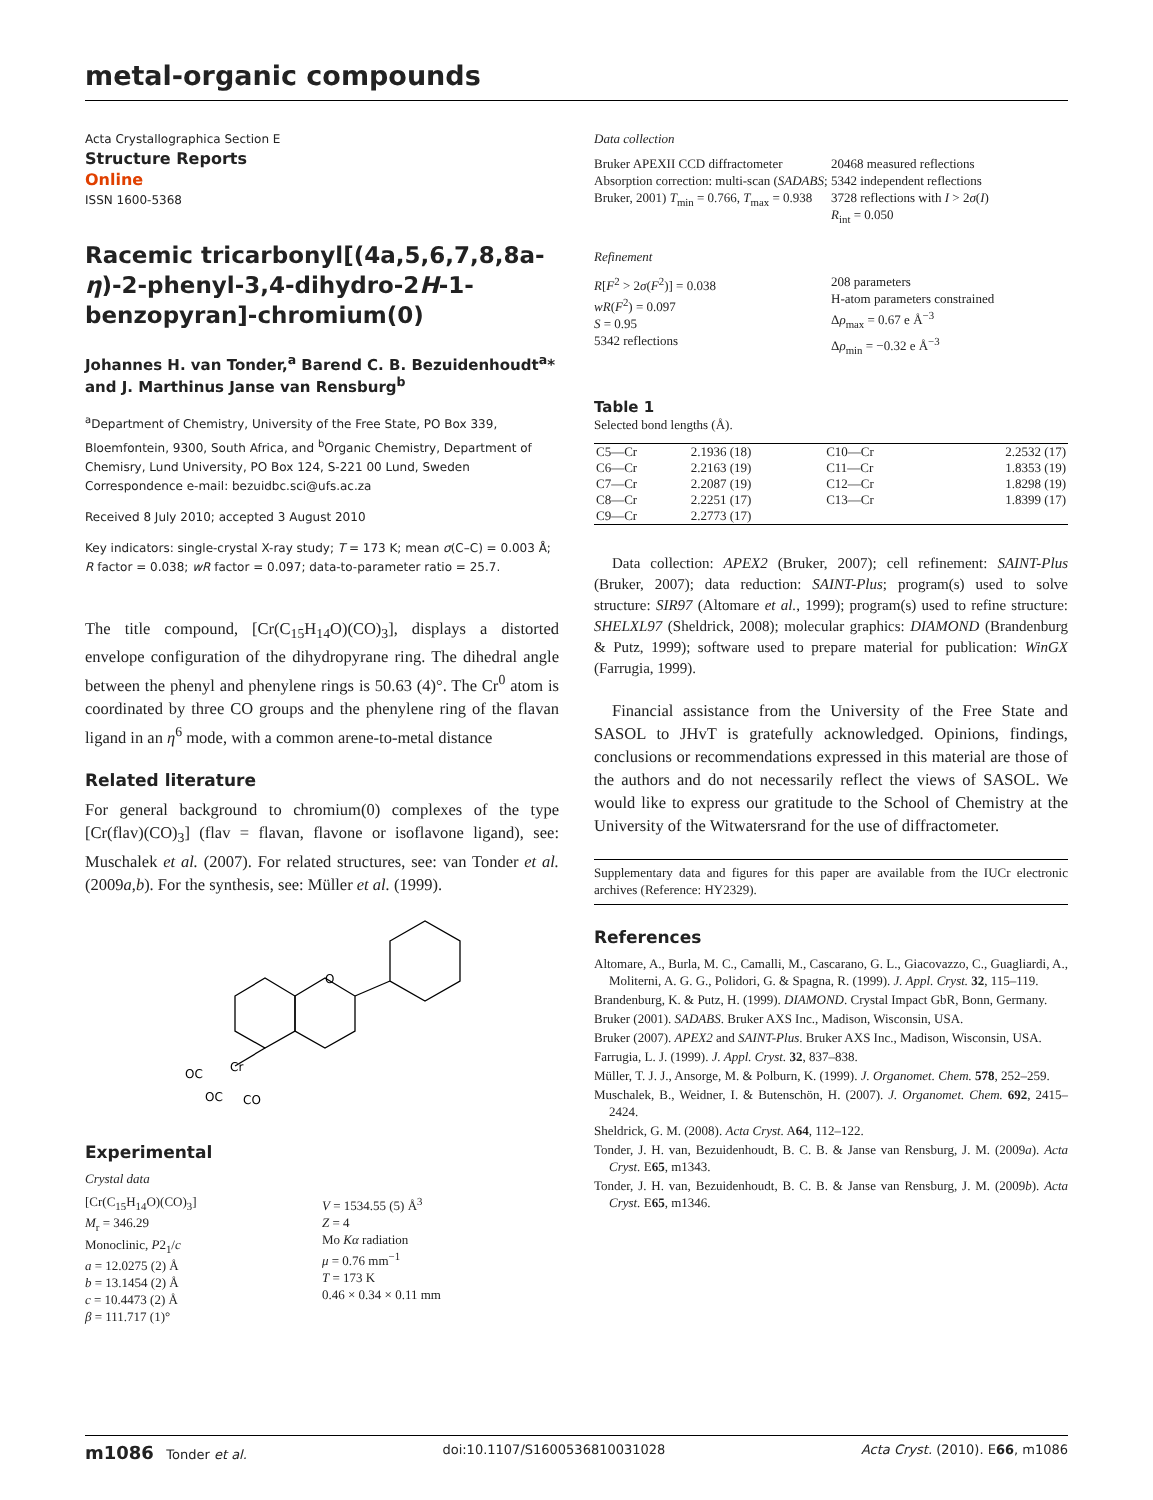metal-organic compounds
Acta Crystallographica Section E
Structure Reports
Online
ISSN 1600-5368
Racemic tricarbonyl[(4a,5,6,7,8,8a-η)-2-phenyl-3,4-dihydro-2H-1-benzopyran]-chromium(0)
Johannes H. van Tonder,<sup>a</sup> Barend C. B. Bezuidenhoudt<sup>a</sup>* and J. Marthinus Janse van Rensburg<sup>b</sup>
<sup>a</sup> Department of Chemistry, University of the Free State, PO Box 339, Bloemfontein, 9300, South Africa, and <sup>b</sup>Organic Chemistry, Department of Chemisry, Lund University, PO Box 124, S-221 00 Lund, Sweden
Correspondence e-mail: bezuidbc.sci@ufs.ac.za
Received 8 July 2010; accepted 3 August 2010
Key indicators: single-crystal X-ray study; T = 173 K; mean σ(C–C) = 0.003 Å; R factor = 0.038; wR factor = 0.097; data-to-parameter ratio = 25.7.
The title compound, [Cr(C<sub>15</sub>H<sub>14</sub>O)(CO)<sub>3</sub>], displays a distorted envelope configuration of the dihydropyrane ring. The dihedral angle between the phenyl and phenylene rings is 50.63 (4)°. The Cr<sup>0</sup> atom is coordinated by three CO groups and the phenylene ring of the flavan ligand in an η<sup>6</sup> mode, with a common arene-to-metal distance
Related literature
For general background to chromium(0) complexes of the type [Cr(flav)(CO)<sub>3</sub>] (flav = flavan, flavone or isoflavone ligand), see: Muschalek et al. (2007). For related structures, see: van Tonder et al. (2009a,b). For the synthesis, see: Müller et al. (1999).
O
Cr
OC
OC
CO
Experimental
Crystal data
[Cr(C<sub>15</sub>H<sub>14</sub>O)(CO)<sub>3</sub>]
M<sub>r</sub> = 346.29
Monoclinic, P2<sub>1</sub>/c
a = 12.0275 (2) Å
b = 13.1454 (2) Å
c = 10.4473 (2) Å
β = 111.717 (1)°
V = 1534.55 (5) Å<sup>3</sup>
Z = 4
Mo Kα radiation
μ = 0.76 mm<sup>−1</sup>
T = 173 K
0.46 × 0.34 × 0.11 mm
Data collection
Bruker APEXII CCD diffractometer
Absorption correction: multi-scan (SADABS; Bruker, 2001) T<sub>min</sub> = 0.766, T<sub>max</sub> = 0.938
20468 measured reflections
5342 independent reflections
3728 reflections with I > 2σ(I)
R<sub>int</sub> = 0.050
Refinement
R[F<sup>2</sup> > 2σ(F<sup>2</sup>)] = 0.038
wR(F<sup>2</sup>) = 0.097
S = 0.95
5342 reflections
208 parameters
H-atom parameters constrained
Δρ<sub>max</sub> = 0.67 e Å<sup>−3</sup>
Δρ<sub>min</sub> = −0.32 e Å<sup>−3</sup>
Table 1
Selected bond lengths (Å).
| C5—Cr | 2.1936 (18) | C10—Cr | 2.2532 (17) |
| C6—Cr | 2.2163 (19) | C11—Cr | 1.8353 (19) |
| C7—Cr | 2.2087 (19) | C12—Cr | 1.8298 (19) |
| C8—Cr | 2.2251 (17) | C13—Cr | 1.8399 (17) |
| C9—Cr | 2.2773 (17) | | |
Data collection: APEX2 (Bruker, 2007); cell refinement: SAINT-Plus (Bruker, 2007); data reduction: SAINT-Plus; program(s) used to solve structure: SIR97 (Altomare et al., 1999); program(s) used to refine structure: SHELXL97 (Sheldrick, 2008); molecular graphics: DIAMOND (Brandenburg & Putz, 1999); software used to prepare material for publication: WinGX (Farrugia, 1999).
Financial assistance from the University of the Free State and SASOL to JHvT is gratefully acknowledged. Opinions, findings, conclusions or recommendations expressed in this material are those of the authors and do not necessarily reflect the views of SASOL. We would like to express our gratitude to the School of Chemistry at the University of the Witwatersrand for the use of diffractometer.
Supplementary data and figures for this paper are available from the IUCr electronic archives (Reference: HY2329).
References
Altomare, A., Burla, M. C., Camalli, M., Cascarano, G. L., Giacovazzo, C., Guagliardi, A., Moliterni, A. G. G., Polidori, G. & Spagna, R. (1999). J. Appl. Cryst. 32, 115–119.
Brandenburg, K. & Putz, H. (1999). DIAMOND. Crystal Impact GbR, Bonn, Germany.
Bruker (2001). SADABS. Bruker AXS Inc., Madison, Wisconsin, USA.
Bruker (2007). APEX2 and SAINT-Plus. Bruker AXS Inc., Madison, Wisconsin, USA.
Farrugia, L. J. (1999). J. Appl. Cryst. 32, 837–838.
Müller, T. J. J., Ansorge, M. & Polburn, K. (1999). J. Organomet. Chem. 578, 252–259.
Muschalek, B., Weidner, I. & Butenschön, H. (2007). J. Organomet. Chem. 692, 2415–2424.
Sheldrick, G. M. (2008). Acta Cryst. A64, 112–122.
Tonder, J. H. van, Bezuidenhoudt, B. C. B. & Janse van Rensburg, J. M. (2009a). Acta Cryst. E65, m1343.
Tonder, J. H. van, Bezuidenhoudt, B. C. B. & Janse van Rensburg, J. M. (2009b). Acta Cryst. E65, m1346.
m1086 Tonder et al. doi:10.1107/S1600536810031028 Acta Cryst. (2010). E66, m1086